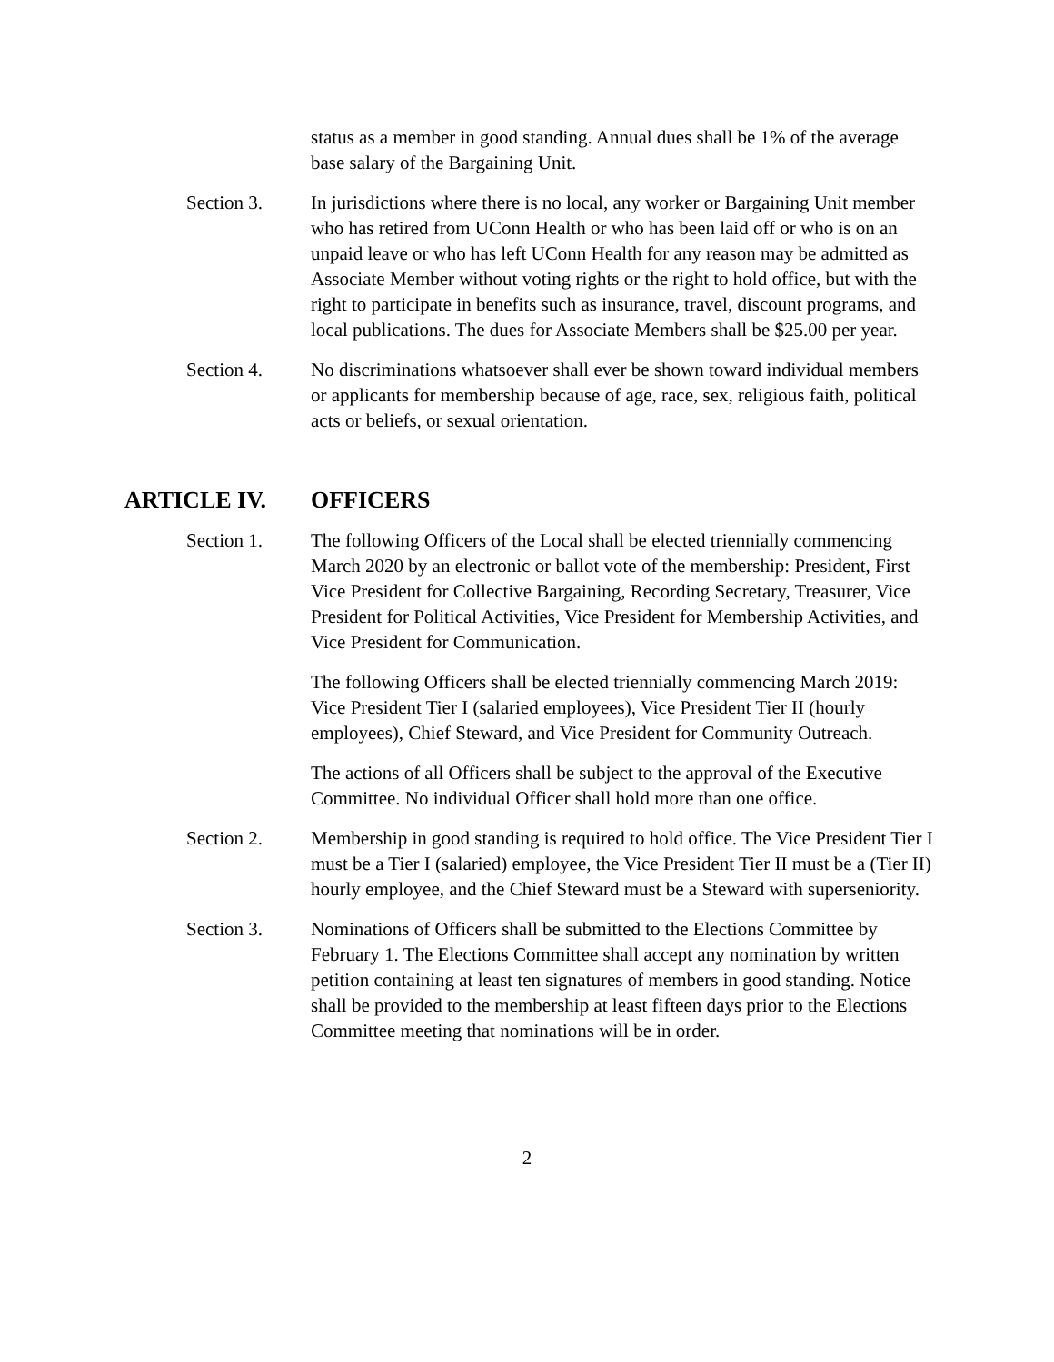status as a member in good standing. Annual dues shall be 1% of the average base salary of the Bargaining Unit.
Section 3. In jurisdictions where there is no local, any worker or Bargaining Unit member who has retired from UConn Health or who has been laid off or who is on an unpaid leave or who has left UConn Health for any reason may be admitted as Associate Member without voting rights or the right to hold office, but with the right to participate in benefits such as insurance, travel, discount programs, and local publications. The dues for Associate Members shall be $25.00 per year.
Section 4. No discriminations whatsoever shall ever be shown toward individual members or applicants for membership because of age, race, sex, religious faith, political acts or beliefs, or sexual orientation.
ARTICLE IV. OFFICERS
Section 1. The following Officers of the Local shall be elected triennially commencing March 2020 by an electronic or ballot vote of the membership: President, First Vice President for Collective Bargaining, Recording Secretary, Treasurer, Vice President for Political Activities, Vice President for Membership Activities, and Vice President for Communication.
The following Officers shall be elected triennially commencing March 2019: Vice President Tier I (salaried employees), Vice President Tier II (hourly employees), Chief Steward, and Vice President for Community Outreach.
The actions of all Officers shall be subject to the approval of the Executive Committee. No individual Officer shall hold more than one office.
Section 2. Membership in good standing is required to hold office. The Vice President Tier I must be a Tier I (salaried) employee, the Vice President Tier II must be a (Tier II) hourly employee, and the Chief Steward must be a Steward with superseniority.
Section 3. Nominations of Officers shall be submitted to the Elections Committee by February 1. The Elections Committee shall accept any nomination by written petition containing at least ten signatures of members in good standing. Notice shall be provided to the membership at least fifteen days prior to the Elections Committee meeting that nominations will be in order.
2